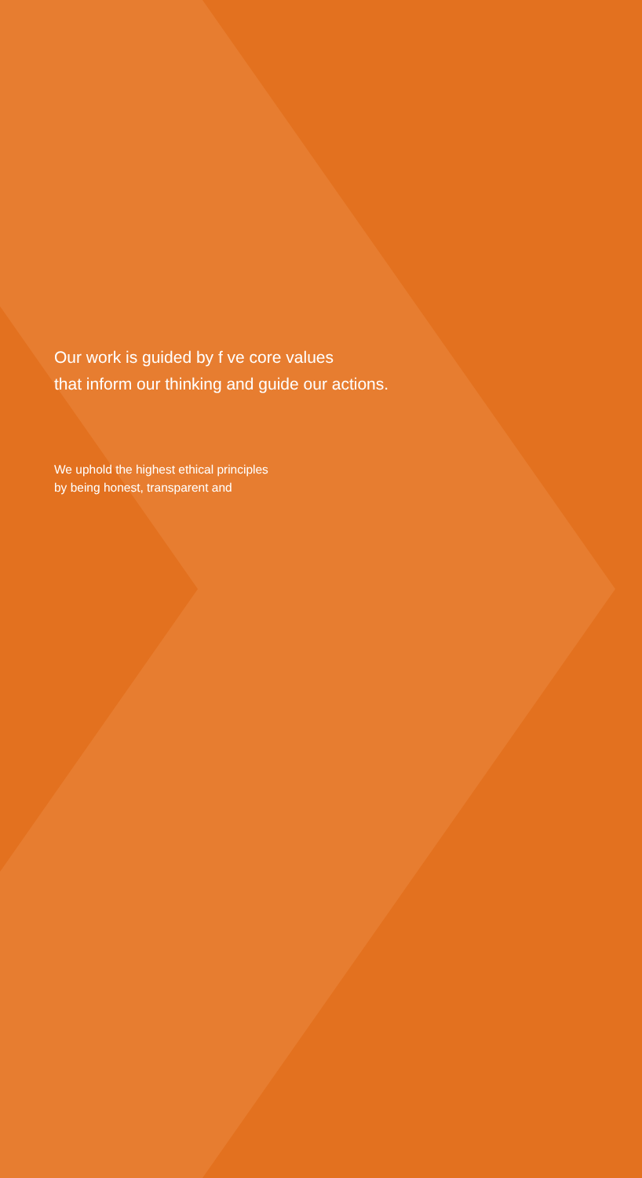Our work is guided by f ve core values
that inform our thinking and guide our actions.
We uphold the highest ethical principles
by being honest, transparent and